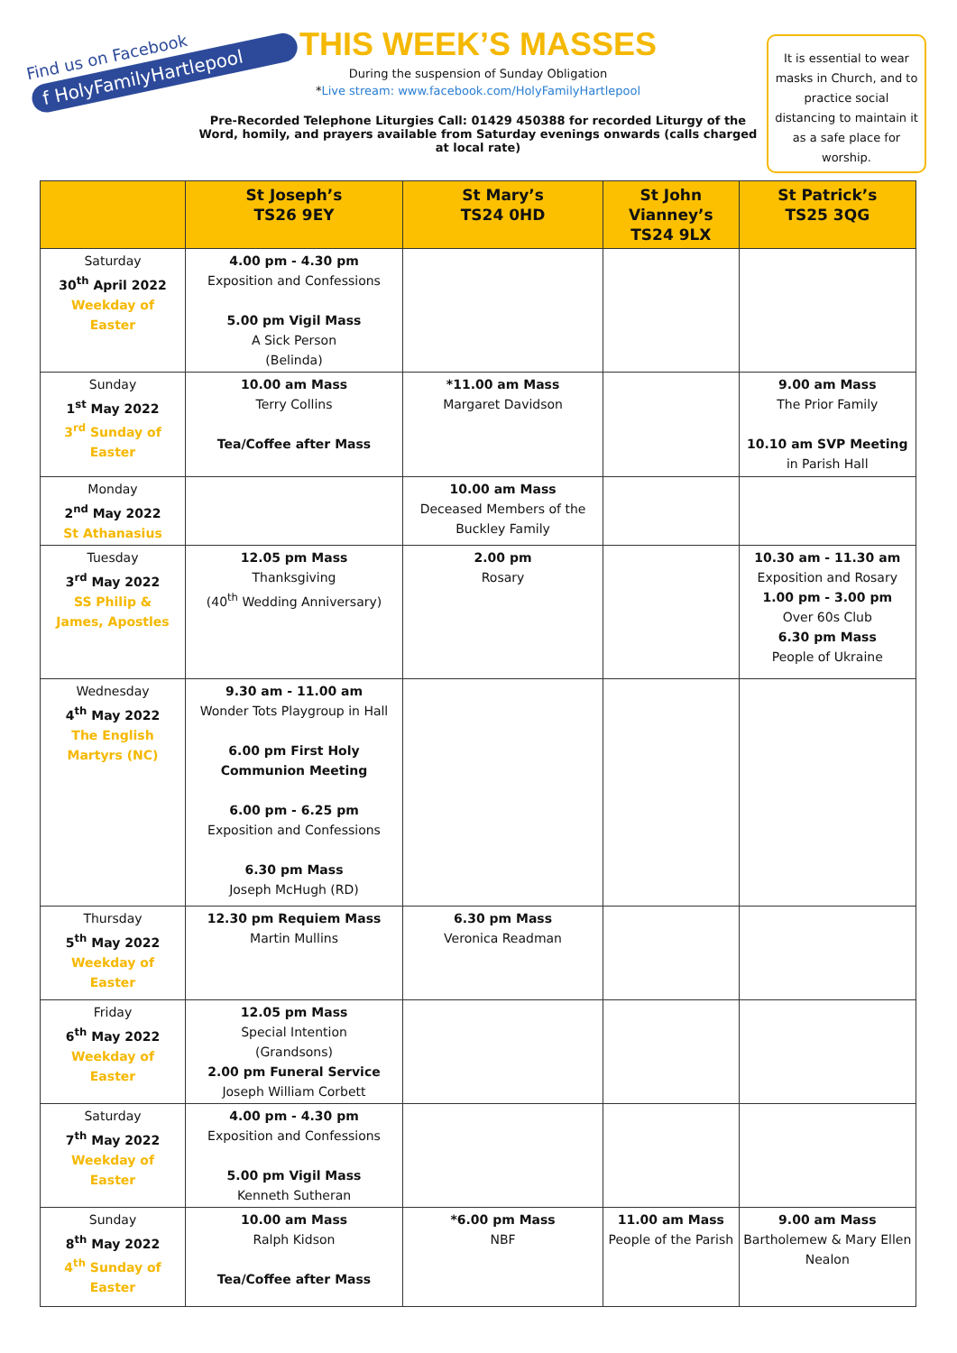Find us on Facebook
f HolyFamilyHartlepool
THIS WEEK’S MASSES
During the suspension of Sunday Obligation
*Live stream: www.facebook.com/HolyFamilyHartlepool
Pre-Recorded Telephone Liturgies Call: 01429 450388 for recorded Liturgy of the Word, homily, and prayers available from Saturday evenings onwards (calls charged at local rate)
It is essential to wear masks in Church, and to practice social distancing to maintain it as a safe place for worship.
| | St Joseph’s TS26 9EY | St Mary’s TS24 0HD | St John Vianney’s TS24 9LX | St Patrick’s TS25 3QG |
| --- | --- | --- | --- | --- |
| Saturday 30<sup>th</sup> April 2022 Weekday of Easter | 4.00 pm - 4.30 pm Exposition and Confessions 5.00 pm Vigil Mass A Sick Person (Belinda) | | | |
| Sunday 1<sup>st</sup> May 2022 3<sup>rd</sup> Sunday of Easter | 10.00 am Mass Terry Collins Tea/Coffee after Mass | *11.00 am Mass Margaret Davidson | | 9.00 am Mass The Prior Family 10.10 am SVP Meeting in Parish Hall |
| Monday 2<sup>nd</sup> May 2022 St Athanasius | | 10.00 am Mass Deceased Members of the Buckley Family | | |
| Tuesday 3<sup>rd</sup> May 2022 SS Philip & James, Apostles | 12.05 pm Mass Thanksgiving (40<sup>th</sup> Wedding Anniversary) | 2.00 pm Rosary | | 10.30 am - 11.30 am Exposition and Rosary 1.00 pm - 3.00 pm Over 60s Club 6.30 pm Mass People of Ukraine |
| Wednesday 4<sup>th</sup> May 2022 The English Martyrs (NC) | 9.30 am - 11.00 am Wonder Tots Playgroup in Hall 6.00 pm First Holy Communion Meeting 6.00 pm - 6.25 pm Exposition and Confessions 6.30 pm Mass Joseph McHugh (RD) | | | |
| Thursday 5<sup>th</sup> May 2022 Weekday of Easter | 12.30 pm Requiem Mass Martin Mullins | 6.30 pm Mass Veronica Readman | | |
| Friday 6<sup>th</sup> May 2022 Weekday of Easter | 12.05 pm Mass Special Intention (Grandsons) 2.00 pm Funeral Service Joseph William Corbett | | | |
| Saturday 7<sup>th</sup> May 2022 Weekday of Easter | 4.00 pm - 4.30 pm Exposition and Confessions 5.00 pm Vigil Mass Kenneth Sutheran | | | |
| Sunday 8<sup>th</sup> May 2022 4<sup>th</sup> Sunday of Easter | 10.00 am Mass Ralph Kidson Tea/Coffee after Mass | *6.00 pm Mass NBF | 11.00 am Mass People of the Parish | 9.00 am Mass Bartholemew & Mary Ellen Nealon |